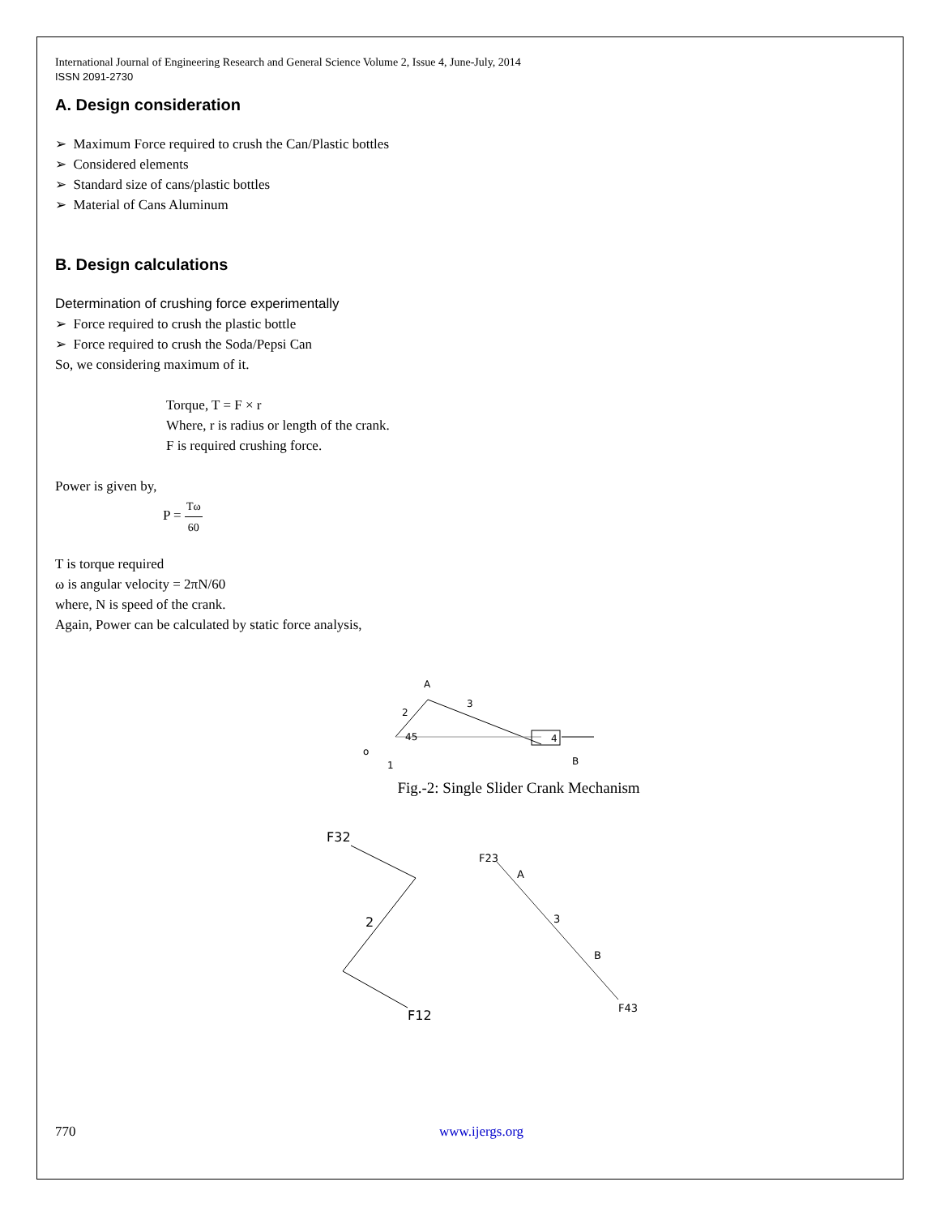International Journal of Engineering Research and General Science Volume 2, Issue 4, June-July, 2014
ISSN 2091-2730
A. Design consideration
➢ Maximum Force required to crush the Can/Plastic bottles
➢ Considered elements
➢ Standard size of cans/plastic bottles
➢ Material of Cans Aluminum
B. Design calculations
Determination of crushing force experimentally
➢ Force required to crush the plastic bottle
➢ Force required to crush the Soda/Pepsi Can
So, we considering maximum of it.
Torque, T = F × r
Where, r is radius or length of the crank.
F is required crushing force.
Power is given by,
P = Tω 60
T is torque required
ω is angular velocity = 2πN/60
where, N is speed of the crank.
Again, Power can be calculated by static force analysis,
A
3
2
45
o
1
4
B
Fig.-2: Single Slider Crank Mechanism
F32
2
F12
F23
A
3
B
F43
770 www.ijergs.org